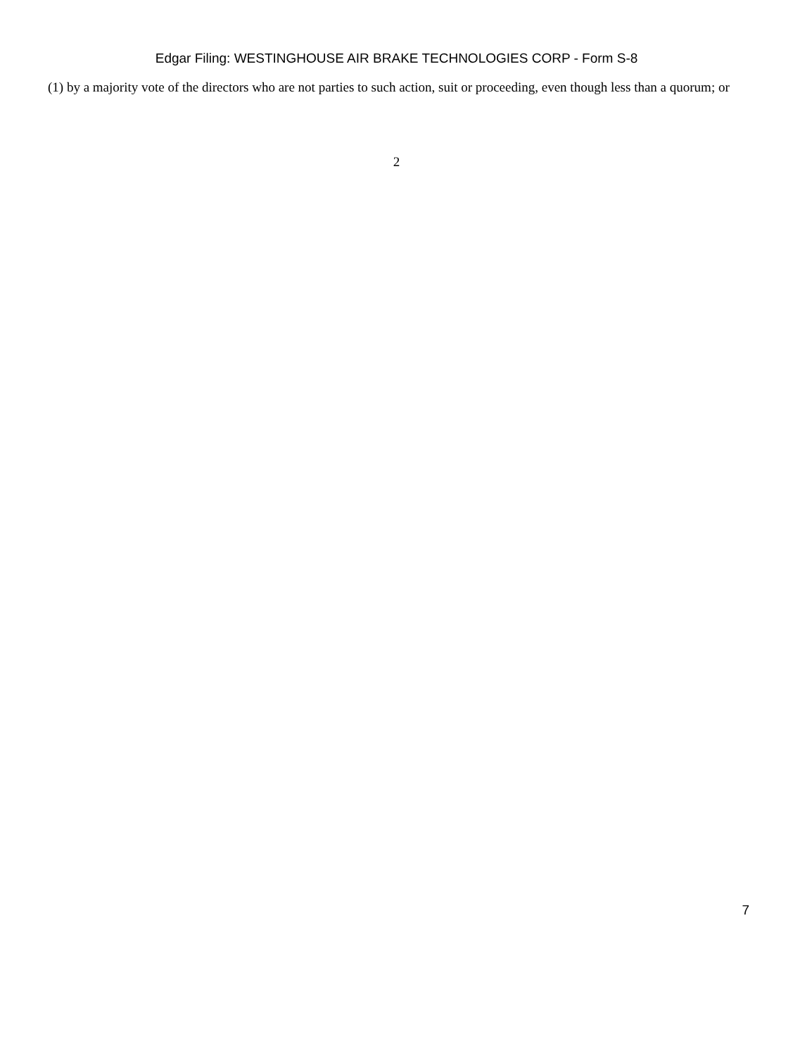Edgar Filing: WESTINGHOUSE AIR BRAKE TECHNOLOGIES CORP - Form S-8
(1) by a majority vote of the directors who are not parties to such action, suit or proceeding, even though less than a quorum; or
2
7